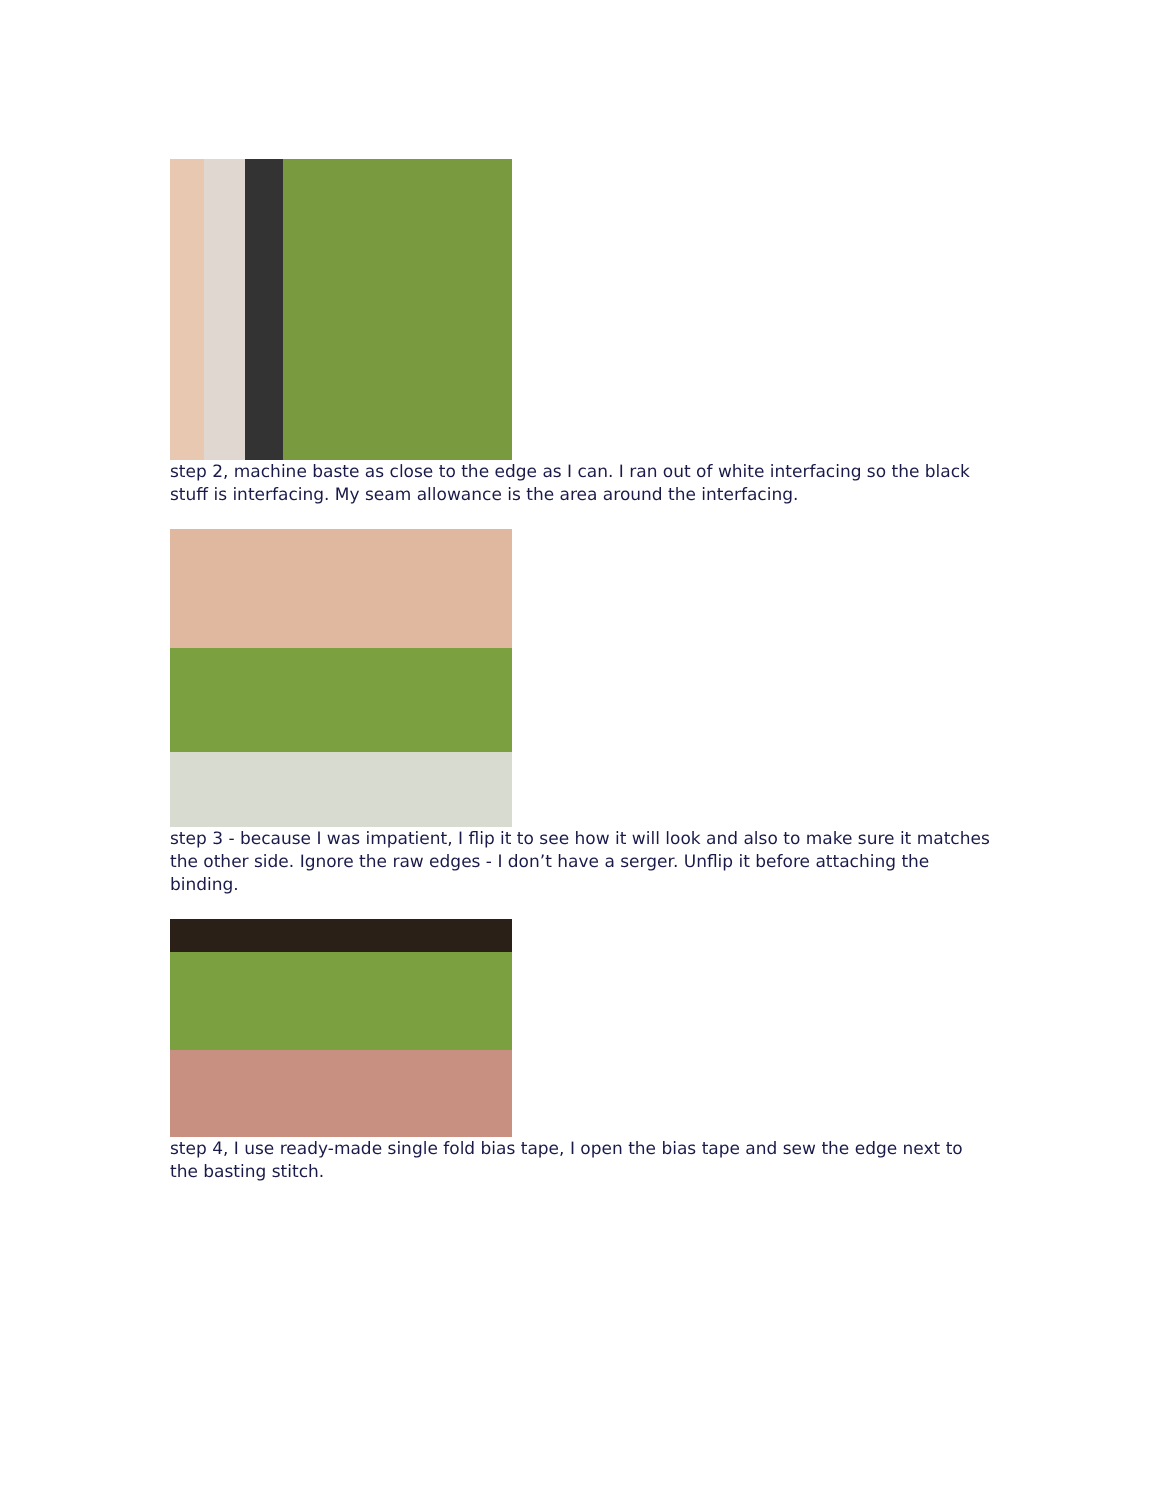step 2, machine baste as close to the edge as I can. I ran out of white interfacing so the black stuff is interfacing. My seam allowance is the area around the interfacing.
step 3 - because I was impatient, I flip it to see how it will look and also to make sure it matches the other side. Ignore the raw edges - I don’t have a serger. Unflip it before attaching the binding.
step 4, I use ready-made single fold bias tape, I open the bias tape and sew the edge next to the basting stitch.